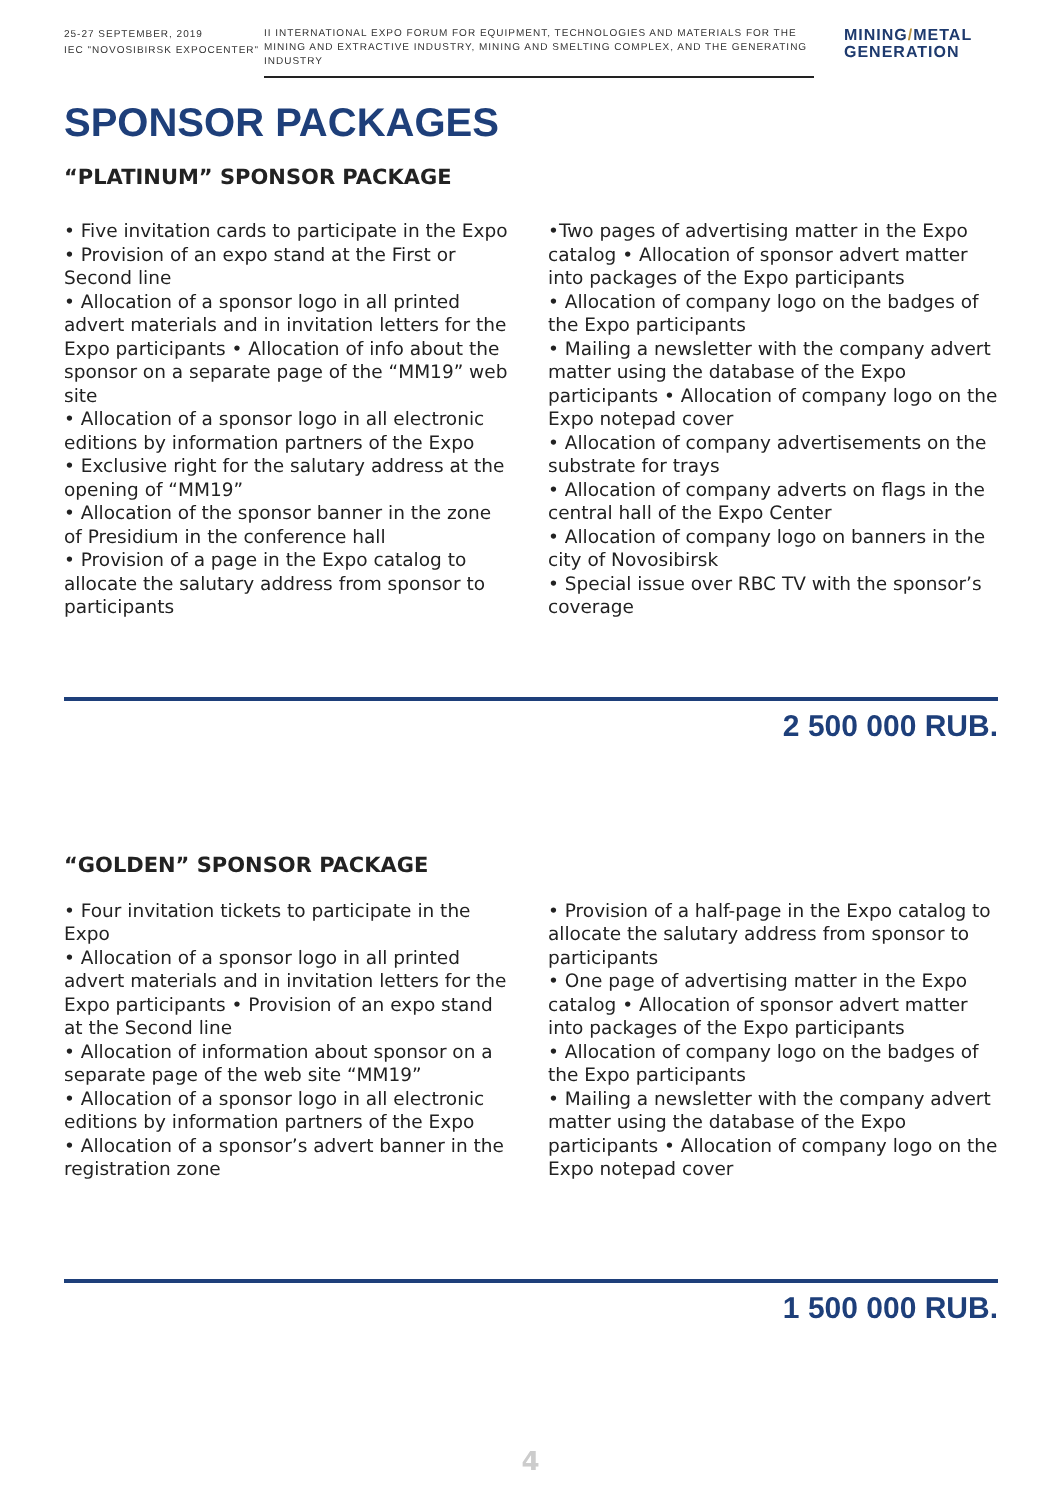25-27 SEPTEMBER, 2019
IEC "NOVOSIBIRSK EXPOCENTER"
II INTERNATIONAL EXPO FORUM FOR EQUIPMENT, TECHNOLOGIES AND MATERIALS FOR THE MINING AND EXTRACTIVE INDUSTRY, MINING AND SMELTING COMPLEX, AND THE GENERATING INDUSTRY
MINING/METAL
GENERATION
SPONSOR PACKAGES
“PLATINUM” SPONSOR PACKAGE
• Five invitation cards to participate in the Expo • Provision of an expo stand at the First or Second line
• Allocation of a sponsor logo in all printed advert materials and in invitation letters for the Expo participants • Allocation of info about the sponsor on a separate page of the “MM19” web site
• Allocation of a sponsor logo in all electronic editions by information partners of the Expo
• Exclusive right for the salutary address at the opening of “MM19”
• Allocation of the sponsor banner in the zone of Presidium in the conference hall
• Provision of a page in the Expo catalog to allocate the salutary address from sponsor to participants
•Two pages of advertising matter in the Expo catalog • Allocation of sponsor advert matter into packages of the Expo participants
• Allocation of company logo on the badges of the Expo participants
• Mailing a newsletter with the company advert matter using the database of the Expo participants • Allocation of company logo on the Expo notepad cover
• Allocation of company advertisements on the substrate for trays
• Allocation of company adverts on flags in the central hall of the Expo Center
• Allocation of company logo on banners in the city of Novosibirsk
• Special issue over RBC TV with the sponsor’s coverage
2 500 000 RUB.
“GOLDEN” SPONSOR PACKAGE
• Four invitation tickets to participate in the Expo
• Allocation of a sponsor logo in all printed advert materials and in invitation letters for the Expo participants • Provision of an expo stand at the Second line
• Allocation of information about sponsor on a separate page of the web site “MM19”
• Allocation of a sponsor logo in all electronic editions by information partners of the Expo
• Allocation of a sponsor’s advert banner in the registration zone
• Provision of a half-page in the Expo catalog to allocate the salutary address from sponsor to participants
• One page of advertising matter in the Expo catalog • Allocation of sponsor advert matter into packages of the Expo participants
• Allocation of company logo on the badges of the Expo participants
• Mailing a newsletter with the company advert matter using the database of the Expo participants • Allocation of company logo on the Expo notepad cover
1 500 000 RUB.
4